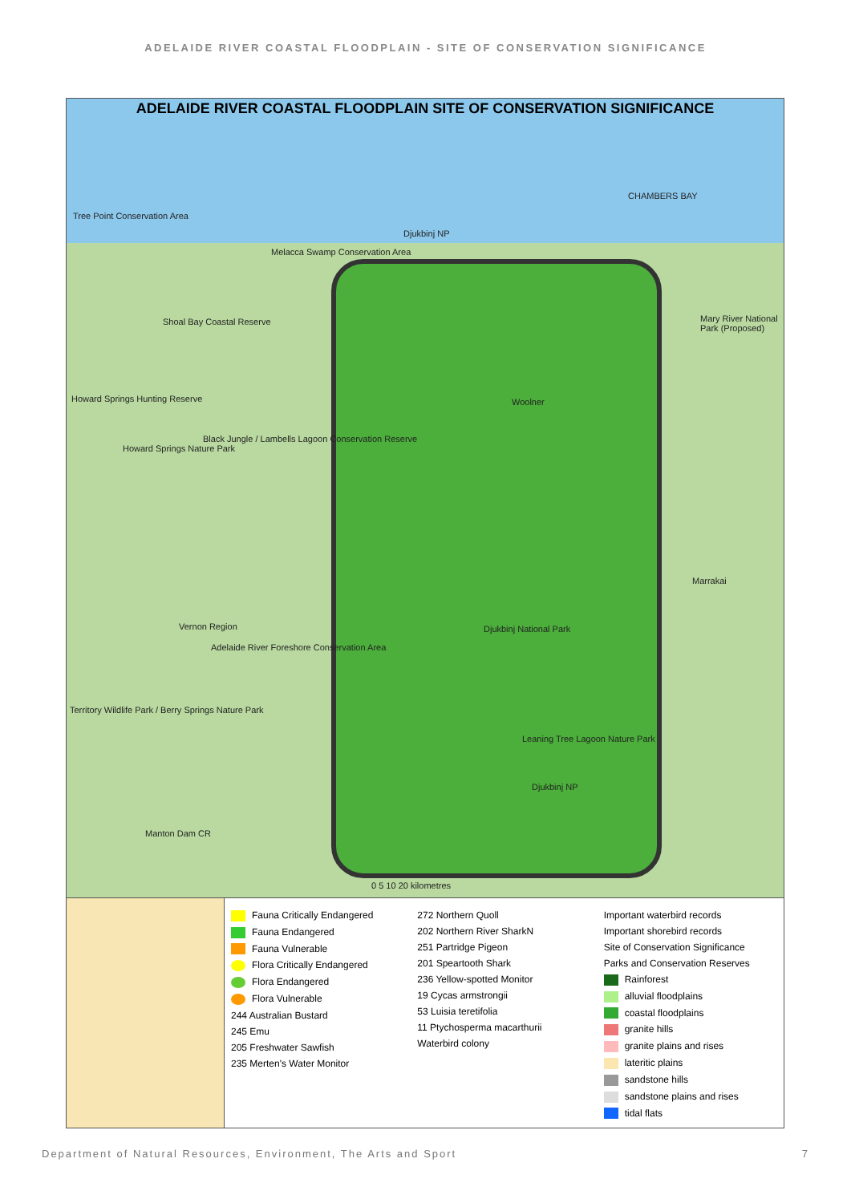ADELAIDE RIVER COASTAL FLOODPLAIN - SITE OF CONSERVATION SIGNIFICANCE
ADELAIDE RIVER COASTAL FLOODPLAIN SITE OF CONSERVATION SIGNIFICANCE
CHAMBERS BAY
Tree Point Conservation Area
Melacca Swamp Conservation Area
Djukbinj NP
Shoal Bay Coastal Reserve
Mary River National Park (Proposed)
Howard Springs Hunting Reserve Woolner
Howard Springs Nature Park
Black Jungle / Lambells Lagoon Conservation Reserve
Marrakai
Vernon Region Djukbinj National Park
Adelaide River Foreshore Conservation Area
Territory Wildlife Park / Berry Springs Nature Park
Leaning Tree Lagoon Nature Park
Djukbinj NP
Manton Dam CR
0 5 10 20 kilometres
Fauna Critically Endangered
Fauna Endangered
Fauna Vulnerable
Flora Critically Endangered
Flora Endangered
Flora Vulnerable
244 Australian Bustard
245 Emu
205 Freshwater Sawfish
235 Merten's Water Monitor
272 Northern Quoll
202 Northern River SharkN
251 Partridge Pigeon
201 Speartooth Shark
236 Yellow-spotted Monitor
19 Cycas armstrongii
53 Luisia teretifolia
11 Ptychosperma macarthurii
Waterbird colony
Important waterbird records
Important shorebird records
Site of Conservation Significance
Parks and Conservation Reserves
Rainforest
alluvial floodplains
coastal floodplains
granite hills
granite plains and rises
lateritic plains
sandstone hills
sandstone plains and rises
tidal flats
Department of Natural Resources, Environment, The Arts and Sport 7